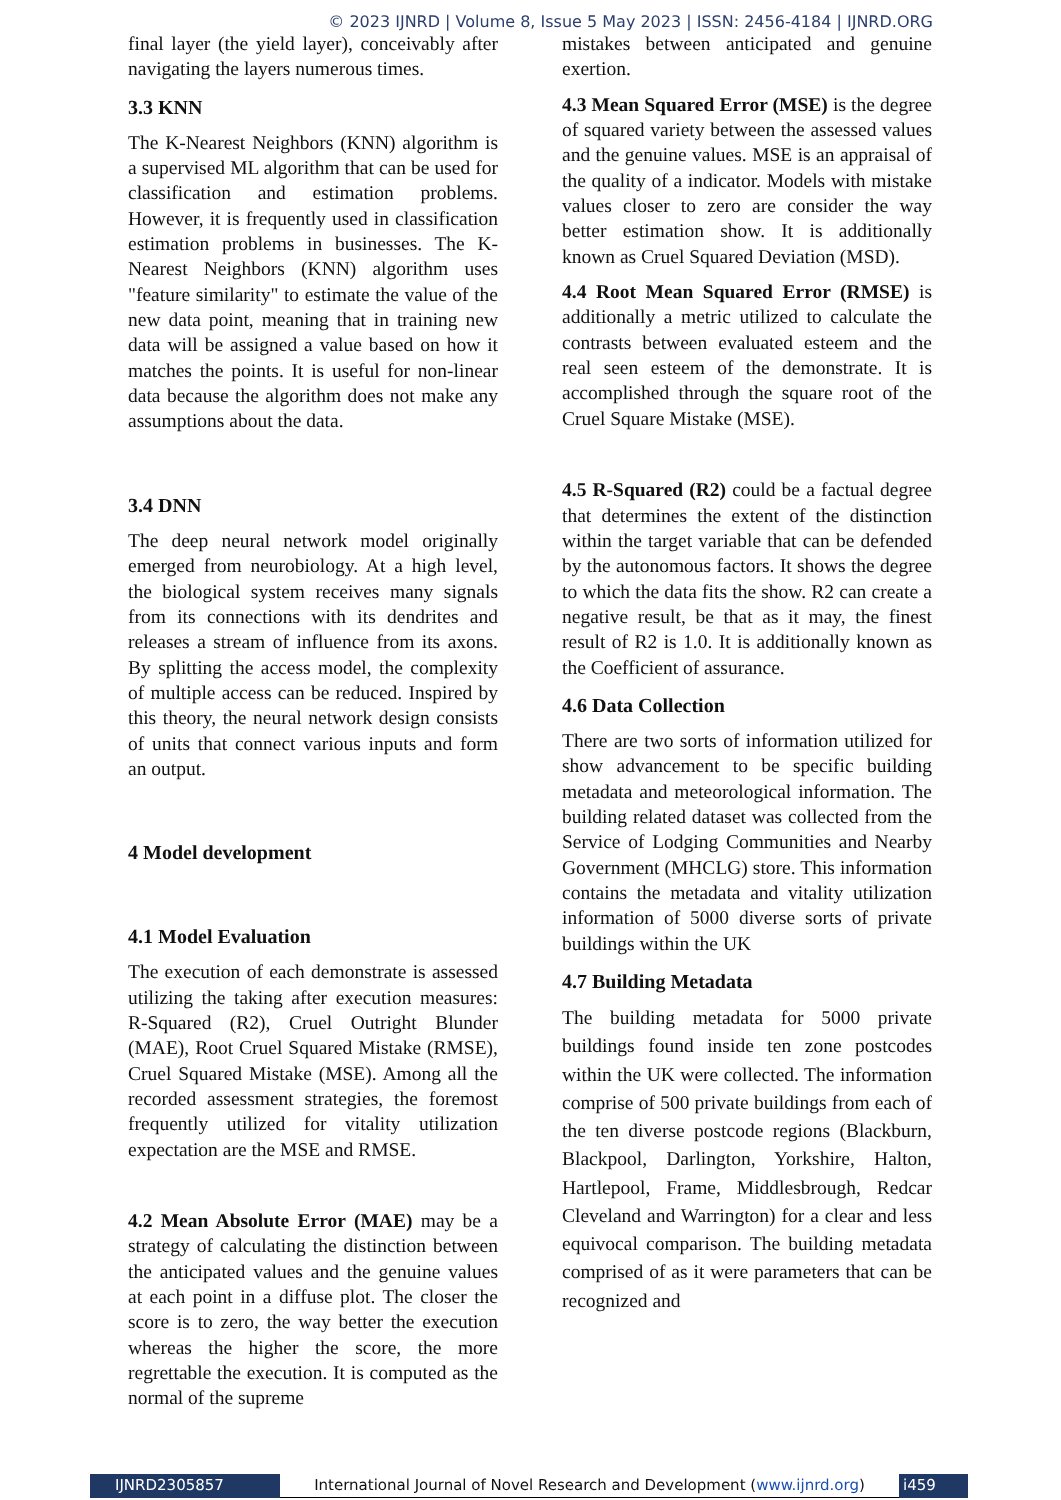© 2023 IJNRD | Volume 8, Issue 5 May 2023 | ISSN: 2456-4184 | IJNRD.ORG
final layer (the yield layer), conceivably after navigating the layers numerous times.
3.3 KNN
The K-Nearest Neighbors (KNN) algorithm is a supervised ML algorithm that can be used for classification and estimation problems. However, it is frequently used in classification estimation problems in businesses. The K-Nearest Neighbors (KNN) algorithm uses "feature similarity" to estimate the value of the new data point, meaning that in training new data will be assigned a value based on how it matches the points. It is useful for non-linear data because the algorithm does not make any assumptions about the data.
3.4 DNN
The deep neural network model originally emerged from neurobiology. At a high level, the biological system receives many signals from its connections with its dendrites and releases a stream of influence from its axons. By splitting the access model, the complexity of multiple access can be reduced. Inspired by this theory, the neural network design consists of units that connect various inputs and form an output.
4 Model development
4.1 Model Evaluation
The execution of each demonstrate is assessed utilizing the taking after execution measures: R-Squared (R2), Cruel Outright Blunder (MAE), Root Cruel Squared Mistake (RMSE), Cruel Squared Mistake (MSE). Among all the recorded assessment strategies, the foremost frequently utilized for vitality utilization expectation are the MSE and RMSE.
4.2 Mean Absolute Error (MAE) may be a strategy of calculating the distinction between the anticipated values and the genuine values at each point in a diffuse plot. The closer the score is to zero, the way better the execution whereas the higher the score, the more regrettable the execution. It is computed as the normal of the supreme
mistakes between anticipated and genuine exertion.
4.3 Mean Squared Error (MSE) is the degree of squared variety between the assessed values and the genuine values. MSE is an appraisal of the quality of a indicator. Models with mistake values closer to zero are consider the way better estimation show. It is additionally known as Cruel Squared Deviation (MSD).
4.4 Root Mean Squared Error (RMSE) is additionally a metric utilized to calculate the contrasts between evaluated esteem and the real seen esteem of the demonstrate. It is accomplished through the square root of the Cruel Square Mistake (MSE).
4.5 R-Squared (R2) could be a factual degree that determines the extent of the distinction within the target variable that can be defended by the autonomous factors. It shows the degree to which the data fits the show. R2 can create a negative result, be that as it may, the finest result of R2 is 1.0. It is additionally known as the Coefficient of assurance.
4.6 Data Collection
There are two sorts of information utilized for show advancement to be specific building metadata and meteorological information. The building related dataset was collected from the Service of Lodging Communities and Nearby Government (MHCLG) store. This information contains the metadata and vitality utilization information of 5000 diverse sorts of private buildings within the UK
4.7 Building Metadata
The building metadata for 5000 private buildings found inside ten zone postcodes within the UK were collected. The information comprise of 500 private buildings from each of the ten diverse postcode regions (Blackburn, Blackpool, Darlington, Yorkshire, Halton, Hartlepool, Frame, Middlesbrough, Redcar Cleveland and Warrington) for a clear and less equivocal comparison. The building metadata comprised of as it were parameters that can be recognized and
IJNRD2305857 International Journal of Novel Research and Development (www.ijnrd.org)
i459